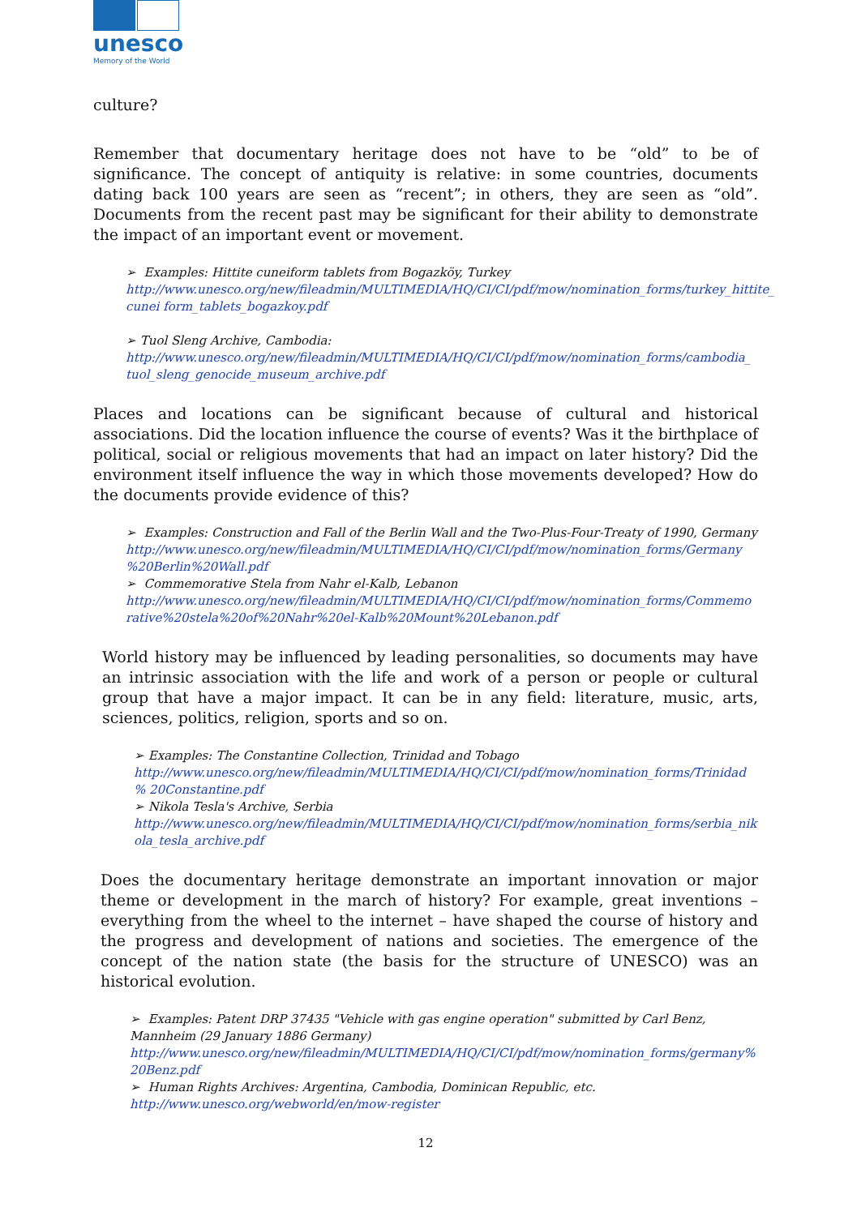unesco
Memory of the World
culture?
Remember that documentary heritage does not have to be “old” to be of significance. The concept of antiquity is relative: in some countries, documents dating back 100 years are seen as “recent”; in others, they are seen as “old”. Documents from the recent past may be significant for their ability to demonstrate the impact of an important event or movement.
➢ Examples: Hittite cuneiform tablets from Bogazköy, Turkey
http://www.unesco.org/new/fileadmin/MULTIMEDIA/HQ/CI/CI/pdf/mow/nomination_forms/turkey_hittite_ cunei form_tablets_bogazkoy.pdf
➢ Tuol Sleng Archive, Cambodia:
http://www.unesco.org/new/fileadmin/MULTIMEDIA/HQ/CI/CI/pdf/mow/nomination_forms/cambodia_ tuol_sleng_genocide_museum_archive.pdf
Places and locations can be significant because of cultural and historical associations. Did the location influence the course of events? Was it the birthplace of political, social or religious movements that had an impact on later history? Did the environment itself influence the way in which those movements developed? How do the documents provide evidence of this?
➢ Examples: Construction and Fall of the Berlin Wall and the Two-Plus-Four-Treaty of 1990, Germany
http://www.unesco.org/new/fileadmin/MULTIMEDIA/HQ/CI/CI/pdf/mow/nomination_forms/Germany %20Berlin%20Wall.pdf
➢ Commemorative Stela from Nahr el-Kalb, Lebanon
http://www.unesco.org/new/fileadmin/MULTIMEDIA/HQ/CI/CI/pdf/mow/nomination_forms/Commemo rative%20stela%20of%20Nahr%20el-Kalb%20Mount%20Lebanon.pdf
World history may be influenced by leading personalities, so documents may have an intrinsic association with the life and work of a person or people or cultural group that have a major impact. It can be in any field: literature, music, arts, sciences, politics, religion, sports and so on.
➢ Examples: The Constantine Collection, Trinidad and Tobago
http://www.unesco.org/new/fileadmin/MULTIMEDIA/HQ/CI/CI/pdf/mow/nomination_forms/Trinidad % 20Constantine.pdf
➢ Nikola Tesla's Archive, Serbia
http://www.unesco.org/new/fileadmin/MULTIMEDIA/HQ/CI/CI/pdf/mow/nomination_forms/serbia_nik ola_tesla_archive.pdf
Does the documentary heritage demonstrate an important innovation or major theme or development in the march of history? For example, great inventions – everything from the wheel to the internet – have shaped the course of history and the progress and development of nations and societies. The emergence of the concept of the nation state (the basis for the structure of UNESCO) was an historical evolution.
➢ Examples: Patent DRP 37435 "Vehicle with gas engine operation" submitted by Carl Benz, Mannheim (29 January 1886 Germany)
http://www.unesco.org/new/fileadmin/MULTIMEDIA/HQ/CI/CI/pdf/mow/nomination_forms/germany% 20Benz.pdf
➢ Human Rights Archives: Argentina, Cambodia, Dominican Republic, etc.
http://www.unesco.org/webworld/en/mow-register
12